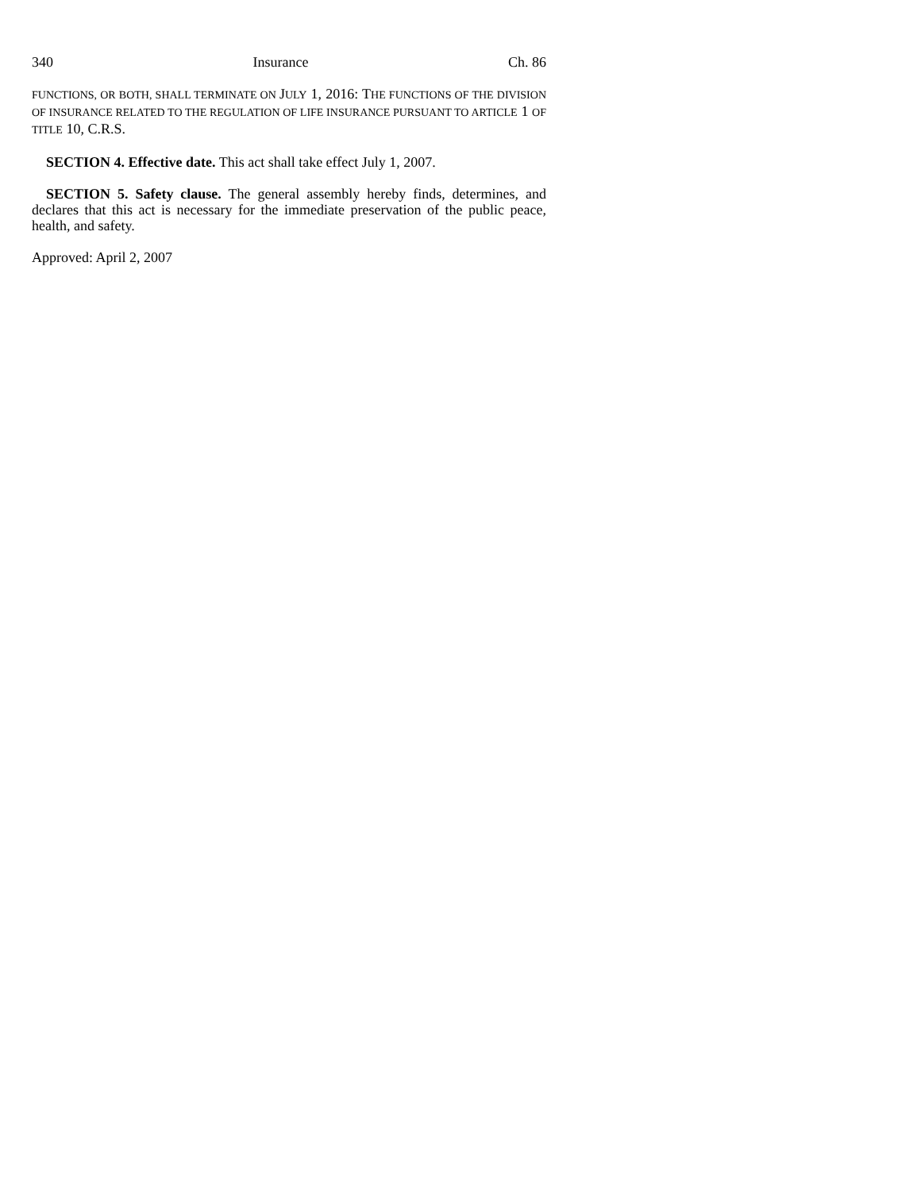340 Insurance Ch. 86
FUNCTIONS, OR BOTH, SHALL TERMINATE ON JULY 1, 2016: THE FUNCTIONS OF THE DIVISION OF INSURANCE RELATED TO THE REGULATION OF LIFE INSURANCE PURSUANT TO ARTICLE 1 OF TITLE 10, C.R.S.
SECTION 4. Effective date. This act shall take effect July 1, 2007.
SECTION 5. Safety clause. The general assembly hereby finds, determines, and declares that this act is necessary for the immediate preservation of the public peace, health, and safety.
Approved: April 2, 2007